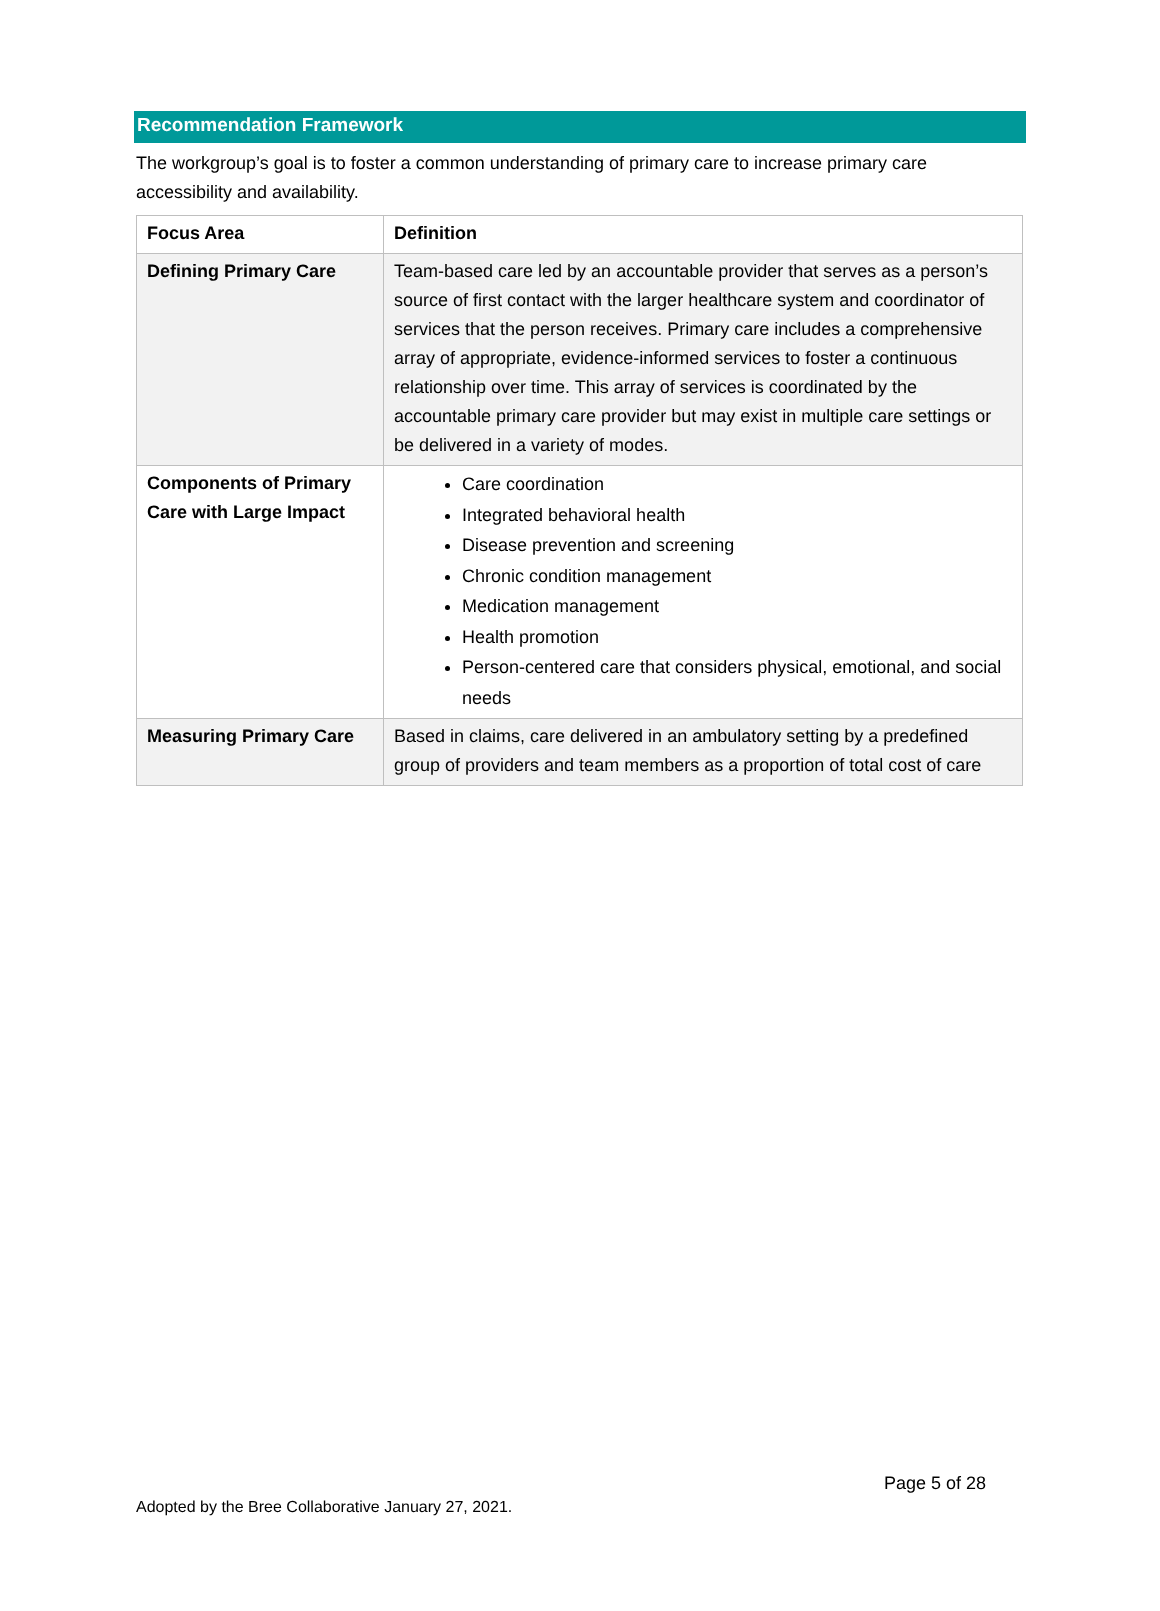Recommendation Framework
The workgroup’s goal is to foster a common understanding of primary care to increase primary care accessibility and availability.
| Focus Area | Definition |
| --- | --- |
| Defining Primary Care | Team-based care led by an accountable provider that serves as a person’s source of first contact with the larger healthcare system and coordinator of services that the person receives. Primary care includes a comprehensive array of appropriate, evidence-informed services to foster a continuous relationship over time. This array of services is coordinated by the accountable primary care provider but may exist in multiple care settings or be delivered in a variety of modes. |
| Components of Primary Care with Large Impact | Care coordination Integrated behavioral health Disease prevention and screening Chronic condition management Medication management Health promotion Person-centered care that considers physical, emotional, and social needs |
| Measuring Primary Care | Based in claims, care delivered in an ambulatory setting by a predefined group of providers and team members as a proportion of total cost of care |
Page 5 of 28
Adopted by the Bree Collaborative January 27, 2021.